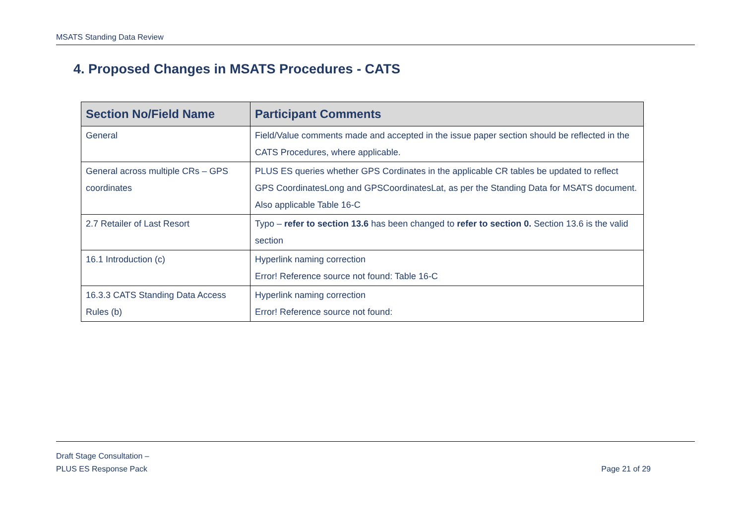MSATS Standing Data Review
4. Proposed Changes in MSATS Procedures - CATS
| Section No/Field Name | Participant Comments |
| --- | --- |
| General | Field/Value comments made and accepted in the issue paper section should be reflected in the CATS Procedures, where applicable. |
| General across multiple CRs – GPS coordinates | PLUS ES queries whether GPS Cordinates in the applicable CR tables be updated to reflect GPS CoordinatesLong and GPSCoordinatesLat, as per the Standing Data for MSATS document. Also applicable Table 16-C |
| 2.7 Retailer of Last Resort | Typo – refer to section 13.6 has been changed to refer to section 0. Section 13.6 is the valid section |
| 16.1 Introduction (c) | Hyperlink naming correction Error! Reference source not found: Table 16-C |
| 16.3.3 CATS Standing Data Access Rules (b) | Hyperlink naming correction Error! Reference source not found: |
Draft Stage Consultation –
PLUS ES Response Pack
Page 21 of 29